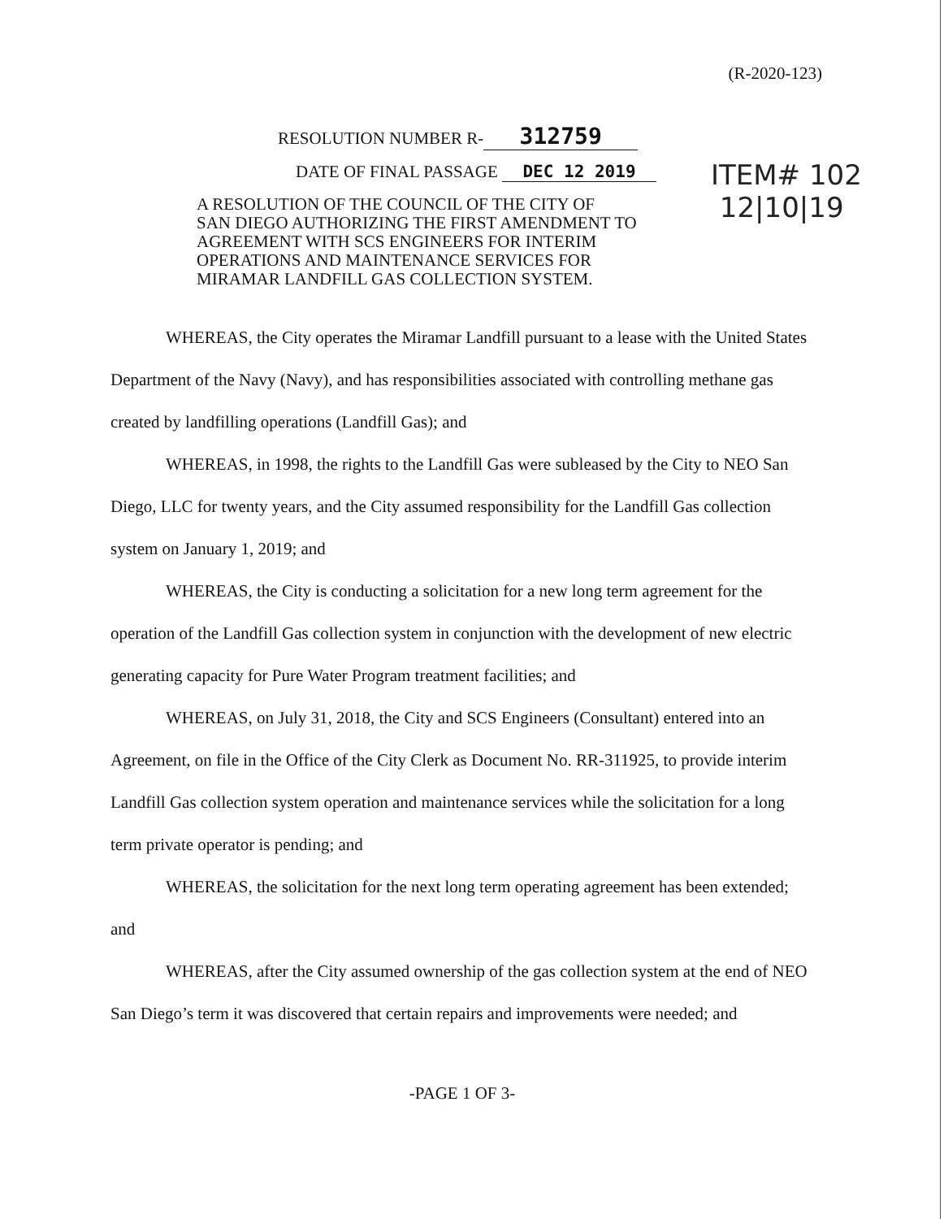(R-2020-123)
RESOLUTION NUMBER R- 312759
DATE OF FINAL PASSAGE DEC 12 2019
ITEM# 102
12|10|19
A RESOLUTION OF THE COUNCIL OF THE CITY OF
SAN DIEGO AUTHORIZING THE FIRST AMENDMENT TO
AGREEMENT WITH SCS ENGINEERS FOR INTERIM
OPERATIONS AND MAINTENANCE SERVICES FOR
MIRAMAR LANDFILL GAS COLLECTION SYSTEM.
WHEREAS, the City operates the Miramar Landfill pursuant to a lease with the United States Department of the Navy (Navy), and has responsibilities associated with controlling methane gas created by landfilling operations (Landfill Gas); and
WHEREAS, in 1998, the rights to the Landfill Gas were subleased by the City to NEO San Diego, LLC for twenty years, and the City assumed responsibility for the Landfill Gas collection system on January 1, 2019; and
WHEREAS, the City is conducting a solicitation for a new long term agreement for the operation of the Landfill Gas collection system in conjunction with the development of new electric generating capacity for Pure Water Program treatment facilities; and
WHEREAS, on July 31, 2018, the City and SCS Engineers (Consultant) entered into an Agreement, on file in the Office of the City Clerk as Document No. RR-311925, to provide interim Landfill Gas collection system operation and maintenance services while the solicitation for a long term private operator is pending; and
WHEREAS, the solicitation for the next long term operating agreement has been extended; and
WHEREAS, after the City assumed ownership of the gas collection system at the end of NEO San Diego’s term it was discovered that certain repairs and improvements were needed; and
-PAGE 1 OF 3-